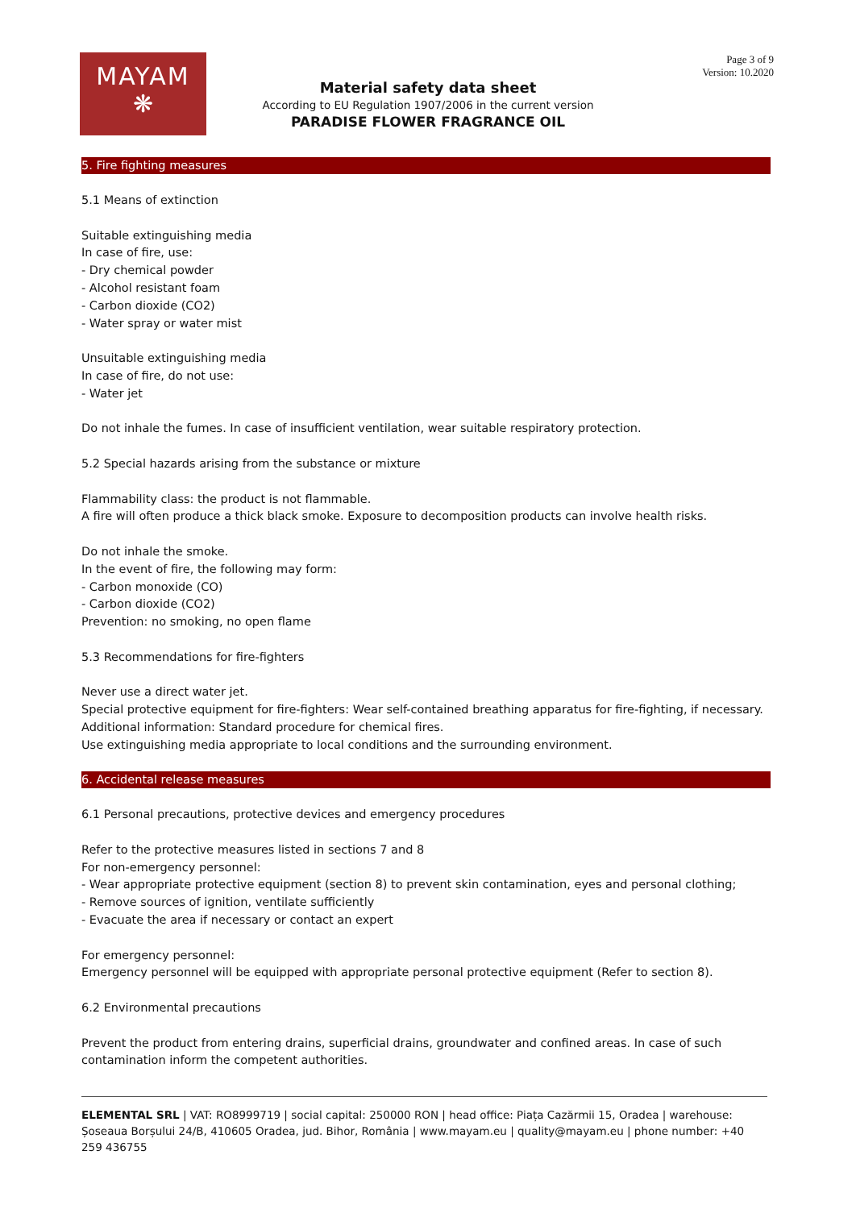MAYAM
❋
Page 3 of 9
Version: 10.2020
Material safety data sheet
According to EU Regulation 1907/2006 in the current version
PARADISE FLOWER FRAGRANCE OIL
5. Fire fighting measures
5.1 Means of extinction
Suitable extinguishing media
In case of fire, use:
- Dry chemical powder
- Alcohol resistant foam
- Carbon dioxide (CO2)
- Water spray or water mist
Unsuitable extinguishing media
In case of fire, do not use:
- Water jet
Do not inhale the fumes. In case of insufficient ventilation, wear suitable respiratory protection.
5.2 Special hazards arising from the substance or mixture
Flammability class: the product is not flammable.
A fire will often produce a thick black smoke. Exposure to decomposition products can involve health risks.
Do not inhale the smoke.
In the event of fire, the following may form:
- Carbon monoxide (CO)
- Carbon dioxide (CO2)
Prevention: no smoking, no open flame
5.3 Recommendations for fire-fighters
Never use a direct water jet.
Special protective equipment for fire-fighters: Wear self-contained breathing apparatus for fire-fighting, if necessary.
Additional information: Standard procedure for chemical fires.
Use extinguishing media appropriate to local conditions and the surrounding environment.
6. Accidental release measures
6.1 Personal precautions, protective devices and emergency procedures
Refer to the protective measures listed in sections 7 and 8
For non-emergency personnel:
- Wear appropriate protective equipment (section 8) to prevent skin contamination, eyes and personal clothing;
- Remove sources of ignition, ventilate sufficiently
- Evacuate the area if necessary or contact an expert
For emergency personnel:
Emergency personnel will be equipped with appropriate personal protective equipment (Refer to section 8).
6.2 Environmental precautions
Prevent the product from entering drains, superficial drains, groundwater and confined areas. In case of such contamination inform the competent authorities.
ELEMENTAL SRL | VAT: RO8999719 | social capital: 250000 RON | head office: Piața Cazărmii 15, Oradea | warehouse: Șoseaua Borșului 24/B, 410605 Oradea, jud. Bihor, România | www.mayam.eu | quality@mayam.eu | phone number: +40 259 436755